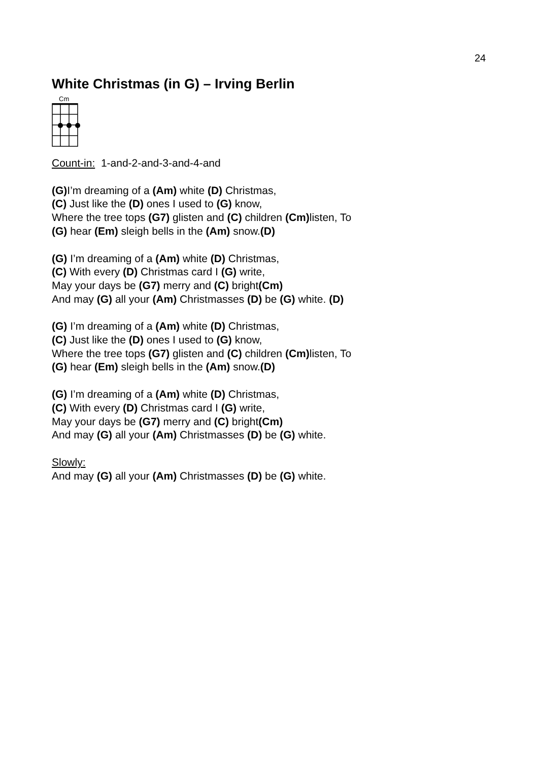24
White Christmas (in G) – Irving Berlin
Cm
Count-in: 1-and-2-and-3-and-4-and
(G) I’m dreaming of a (Am) white (D) Christmas,
(C) Just like the (D) ones I used to (G) know,
Where the tree tops (G7) glisten and (C) children (Cm) listen, To
(G) hear (Em) sleigh bells in the (Am) snow.(D)
(G) I’m dreaming of a (Am) white (D) Christmas,
(C) With every (D) Christmas card I (G) write,
May your days be (G7) merry and (C) bright(Cm)
And may (G) all your (Am) Christmasses (D) be (G) white. (D)
(G) I’m dreaming of a (Am) white (D) Christmas,
(C) Just like the (D) ones I used to (G) know,
Where the tree tops (G7) glisten and (C) children (Cm) listen, To
(G) hear (Em) sleigh bells in the (Am) snow.(D)
(G) I’m dreaming of a (Am) white (D) Christmas,
(C) With every (D) Christmas card I (G) write,
May your days be (G7) merry and (C) bright(Cm)
And may (G) all your (Am) Christmasses (D) be (G) white.
Slowly:
And may (G) all your (Am) Christmasses (D) be (G) white.